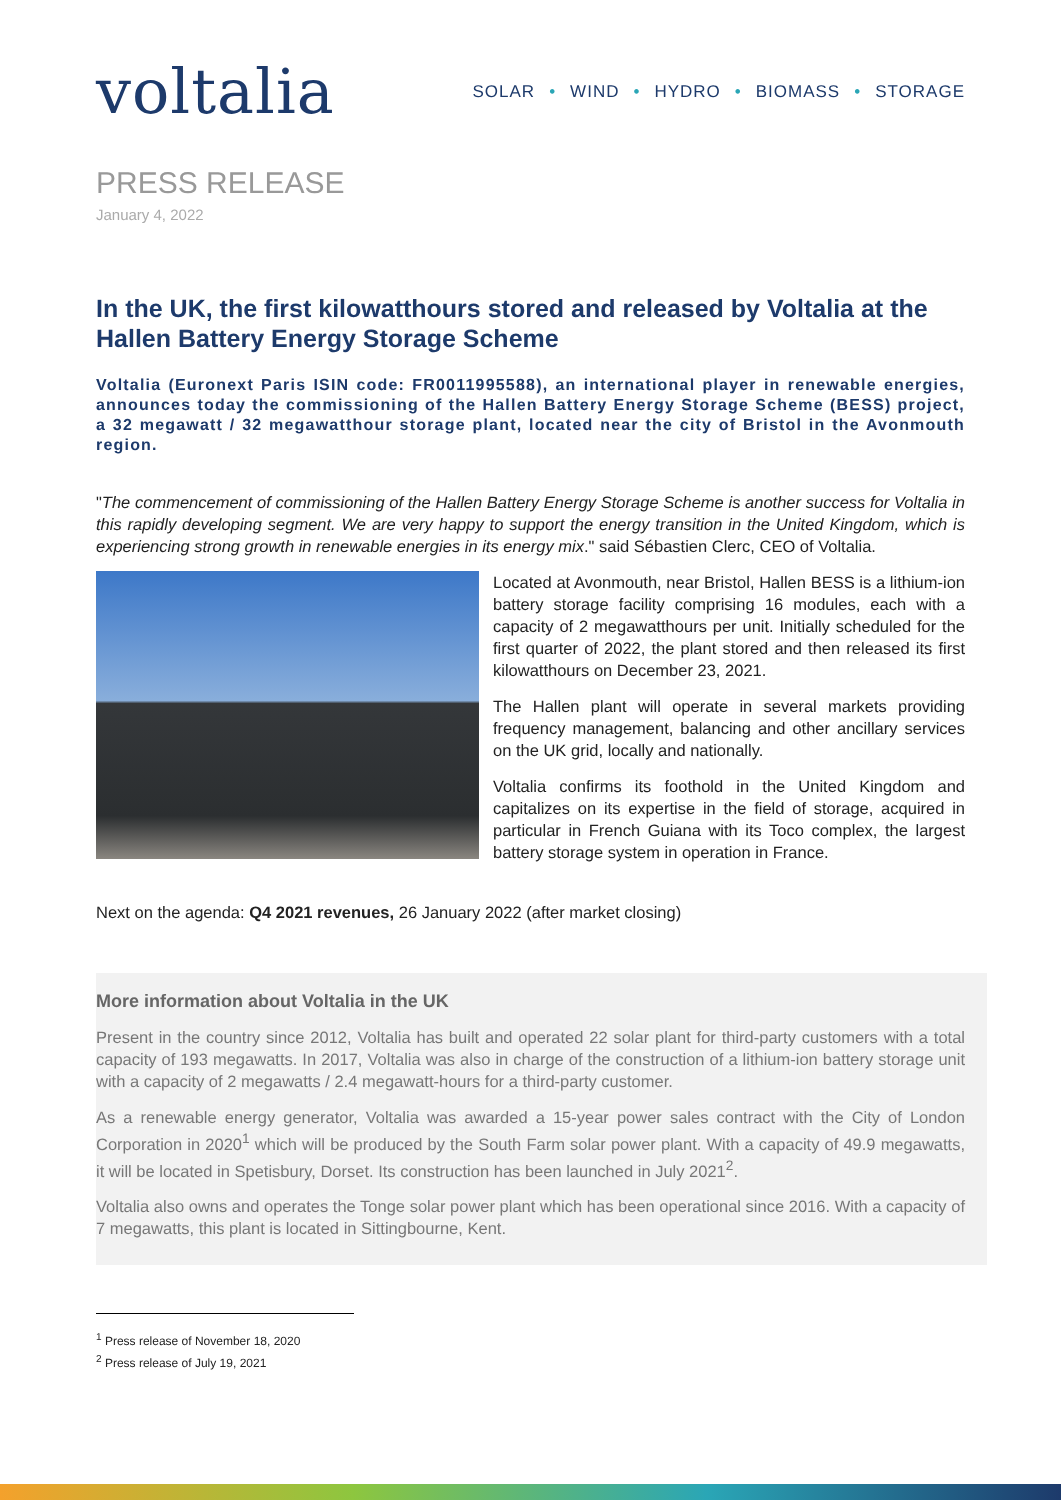voltalia
SOLAR • WIND • HYDRO • BIOMASS • STORAGE
PRESS RELEASE
January 4, 2022
In the UK, the first kilowatthours stored and released by Voltalia at the Hallen Battery Energy Storage Scheme
Voltalia (Euronext Paris ISIN code: FR0011995588), an international player in renewable energies, announces today the commissioning of the Hallen Battery Energy Storage Scheme (BESS) project, a 32 megawatt / 32 megawatthour storage plant, located near the city of Bristol in the Avonmouth region.
"The commencement of commissioning of the Hallen Battery Energy Storage Scheme is another success for Voltalia in this rapidly developing segment. We are very happy to support the energy transition in the United Kingdom, which is experiencing strong growth in renewable energies in its energy mix." said Sébastien Clerc, CEO of Voltalia.
Located at Avonmouth, near Bristol, Hallen BESS is a lithium-ion battery storage facility comprising 16 modules, each with a capacity of 2 megawatthours per unit. Initially scheduled for the first quarter of 2022, the plant stored and then released its first kilowatthours on December 23, 2021.
The Hallen plant will operate in several markets providing frequency management, balancing and other ancillary services on the UK grid, locally and nationally.
Voltalia confirms its foothold in the United Kingdom and capitalizes on its expertise in the field of storage, acquired in particular in French Guiana with its Toco complex, the largest battery storage system in operation in France.
Next on the agenda: Q4 2021 revenues, 26 January 2022 (after market closing)
More information about Voltalia in the UK
Present in the country since 2012, Voltalia has built and operated 22 solar plant for third-party customers with a total capacity of 193 megawatts. In 2017, Voltalia was also in charge of the construction of a lithium-ion battery storage unit with a capacity of 2 megawatts / 2.4 megawatt-hours for a third-party customer.
As a renewable energy generator, Voltalia was awarded a 15-year power sales contract with the City of London Corporation in 2020<sup>1</sup> which will be produced by the South Farm solar power plant. With a capacity of 49.9 megawatts, it will be located in Spetisbury, Dorset. Its construction has been launched in July 2021<sup>2</sup>.
Voltalia also owns and operates the Tonge solar power plant which has been operational since 2016. With a capacity of 7 megawatts, this plant is located in Sittingbourne, Kent.
<sup>1</sup> Press release of November 18, 2020
<sup>2</sup> Press release of July 19, 2021